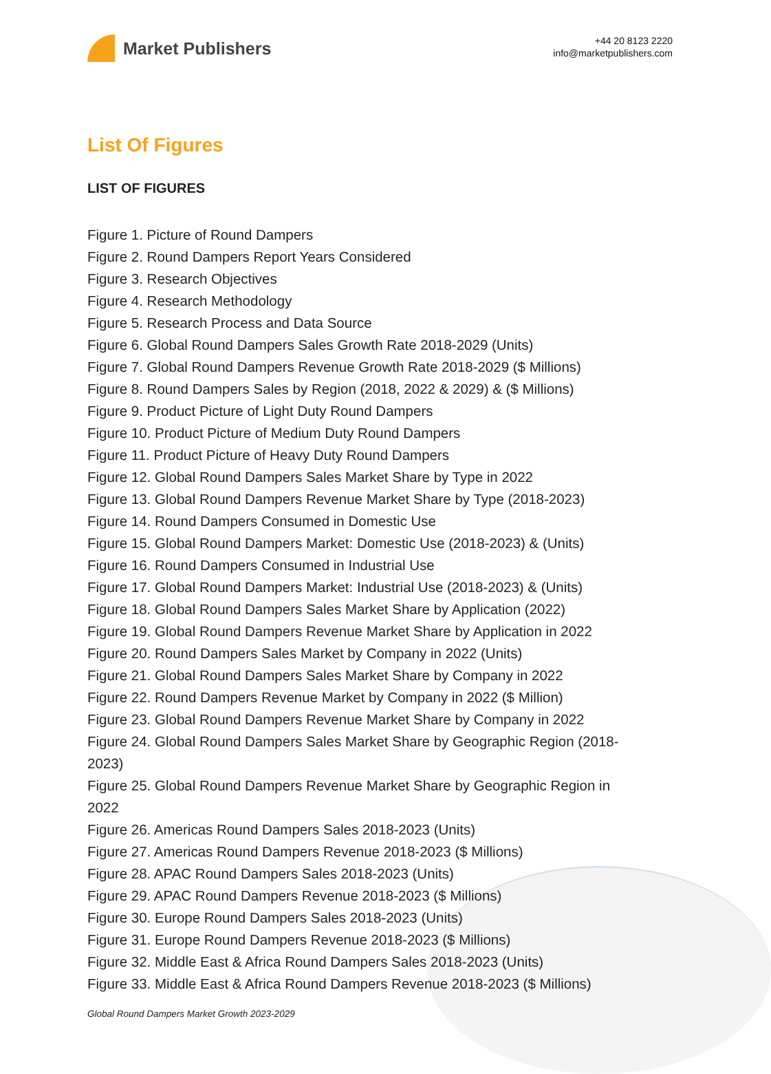Market Publishers
+44 20 8123 2220
info@marketpublishers.com
List Of Figures
LIST OF FIGURES
Figure 1. Picture of Round Dampers
Figure 2. Round Dampers Report Years Considered
Figure 3. Research Objectives
Figure 4. Research Methodology
Figure 5. Research Process and Data Source
Figure 6. Global Round Dampers Sales Growth Rate 2018-2029 (Units)
Figure 7. Global Round Dampers Revenue Growth Rate 2018-2029 ($ Millions)
Figure 8. Round Dampers Sales by Region (2018, 2022 & 2029) & ($ Millions)
Figure 9. Product Picture of Light Duty Round Dampers
Figure 10. Product Picture of Medium Duty Round Dampers
Figure 11. Product Picture of Heavy Duty Round Dampers
Figure 12. Global Round Dampers Sales Market Share by Type in 2022
Figure 13. Global Round Dampers Revenue Market Share by Type (2018-2023)
Figure 14. Round Dampers Consumed in Domestic Use
Figure 15. Global Round Dampers Market: Domestic Use (2018-2023) & (Units)
Figure 16. Round Dampers Consumed in Industrial Use
Figure 17. Global Round Dampers Market: Industrial Use (2018-2023) & (Units)
Figure 18. Global Round Dampers Sales Market Share by Application (2022)
Figure 19. Global Round Dampers Revenue Market Share by Application in 2022
Figure 20. Round Dampers Sales Market by Company in 2022 (Units)
Figure 21. Global Round Dampers Sales Market Share by Company in 2022
Figure 22. Round Dampers Revenue Market by Company in 2022 ($ Million)
Figure 23. Global Round Dampers Revenue Market Share by Company in 2022
Figure 24. Global Round Dampers Sales Market Share by Geographic Region (2018-2023)
Figure 25. Global Round Dampers Revenue Market Share by Geographic Region in 2022
Figure 26. Americas Round Dampers Sales 2018-2023 (Units)
Figure 27. Americas Round Dampers Revenue 2018-2023 ($ Millions)
Figure 28. APAC Round Dampers Sales 2018-2023 (Units)
Figure 29. APAC Round Dampers Revenue 2018-2023 ($ Millions)
Figure 30. Europe Round Dampers Sales 2018-2023 (Units)
Figure 31. Europe Round Dampers Revenue 2018-2023 ($ Millions)
Figure 32. Middle East & Africa Round Dampers Sales 2018-2023 (Units)
Figure 33. Middle East & Africa Round Dampers Revenue 2018-2023 ($ Millions)
Global Round Dampers Market Growth 2023-2029